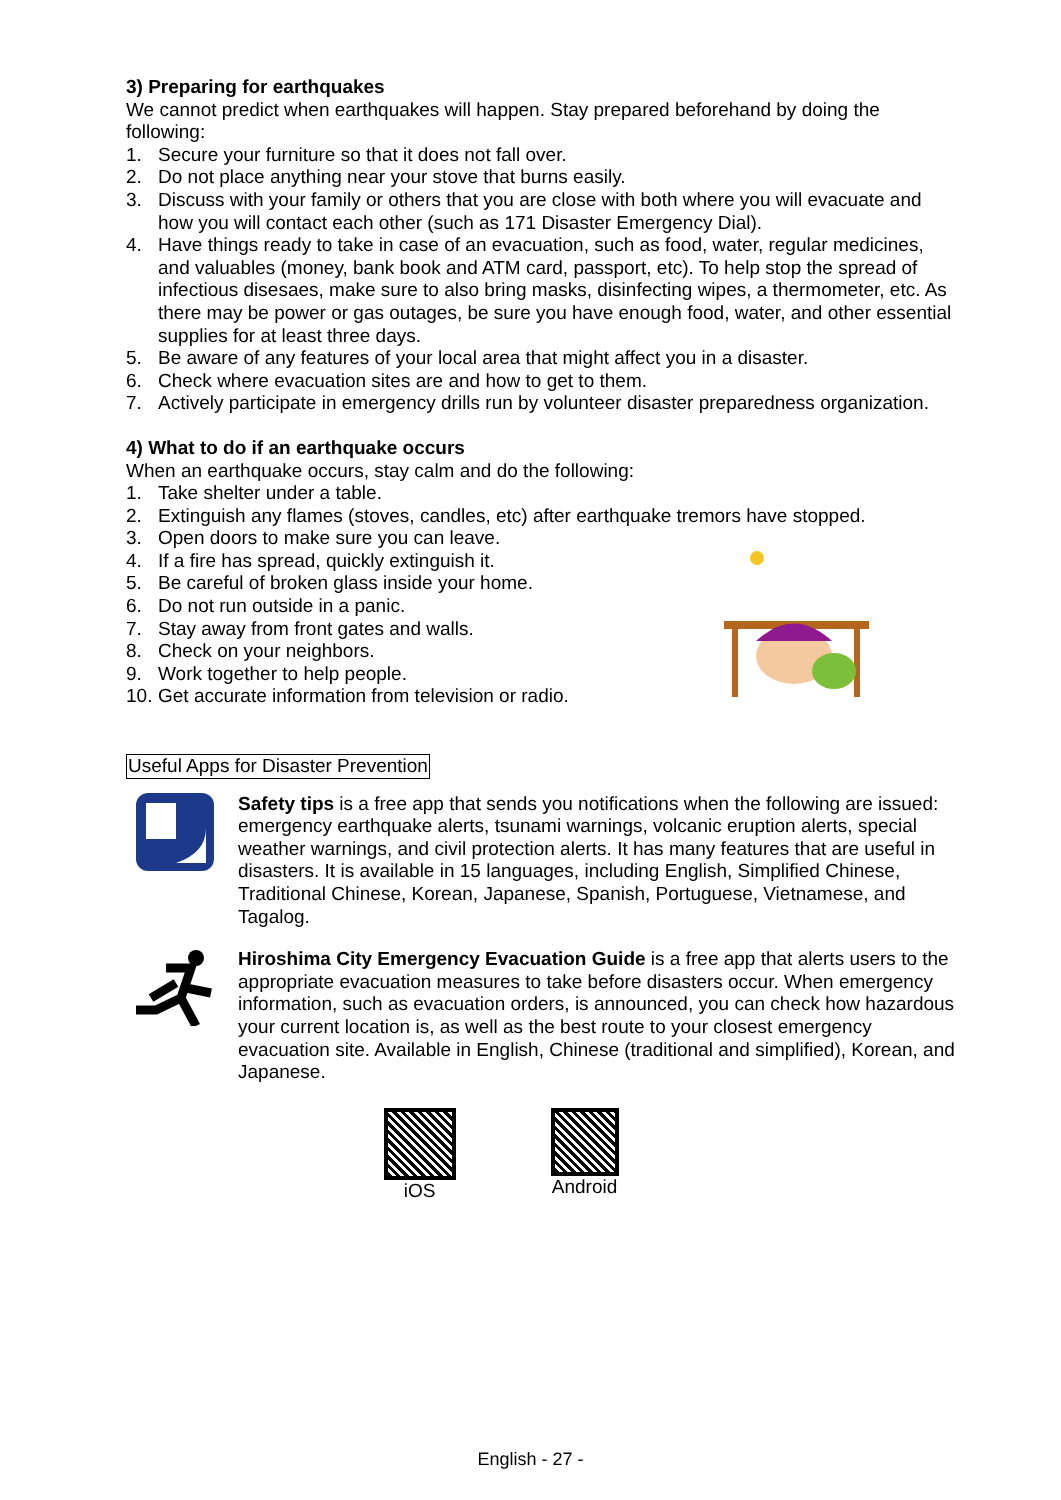3) Preparing for earthquakes
We cannot predict when earthquakes will happen. Stay prepared beforehand by doing the following:
1. Secure your furniture so that it does not fall over.
2. Do not place anything near your stove that burns easily.
3. Discuss with your family or others that you are close with both where you will evacuate and how you will contact each other (such as 171 Disaster Emergency Dial).
4. Have things ready to take in case of an evacuation, such as food, water, regular medicines, and valuables (money, bank book and ATM card, passport, etc). To help stop the spread of infectious disesaes, make sure to also bring masks, disinfecting wipes, a thermometer, etc. As there may be power or gas outages, be sure you have enough food, water, and other essential supplies for at least three days.
5. Be aware of any features of your local area that might affect you in a disaster.
6. Check where evacuation sites are and how to get to them.
7. Actively participate in emergency drills run by volunteer disaster preparedness organization.
4) What to do if an earthquake occurs
When an earthquake occurs, stay calm and do the following:
1. Take shelter under a table.
2. Extinguish any flames (stoves, candles, etc) after earthquake tremors have stopped.
3. Open doors to make sure you can leave.
4. If a fire has spread, quickly extinguish it.
5. Be careful of broken glass inside your home.
6. Do not run outside in a panic.
7. Stay away from front gates and walls.
8. Check on your neighbors.
9. Work together to help people.
10. Get accurate information from television or radio.
Useful Apps for Disaster Prevention
Safety tips is a free app that sends you notifications when the following are issued: emergency earthquake alerts, tsunami warnings, volcanic eruption alerts, special weather warnings, and civil protection alerts. It has many features that are useful in disasters. It is available in 15 languages, including English, Simplified Chinese, Traditional Chinese, Korean, Japanese, Spanish, Portuguese, Vietnamese, and Tagalog.
Hiroshima City Emergency Evacuation Guide is a free app that alerts users to the appropriate evacuation measures to take before disasters occur. When emergency information, such as evacuation orders, is announced, you can check how hazardous your current location is, as well as the best route to your closest emergency evacuation site. Available in English, Chinese (traditional and simplified), Korean, and Japanese.
iOS Android
English - 27 -